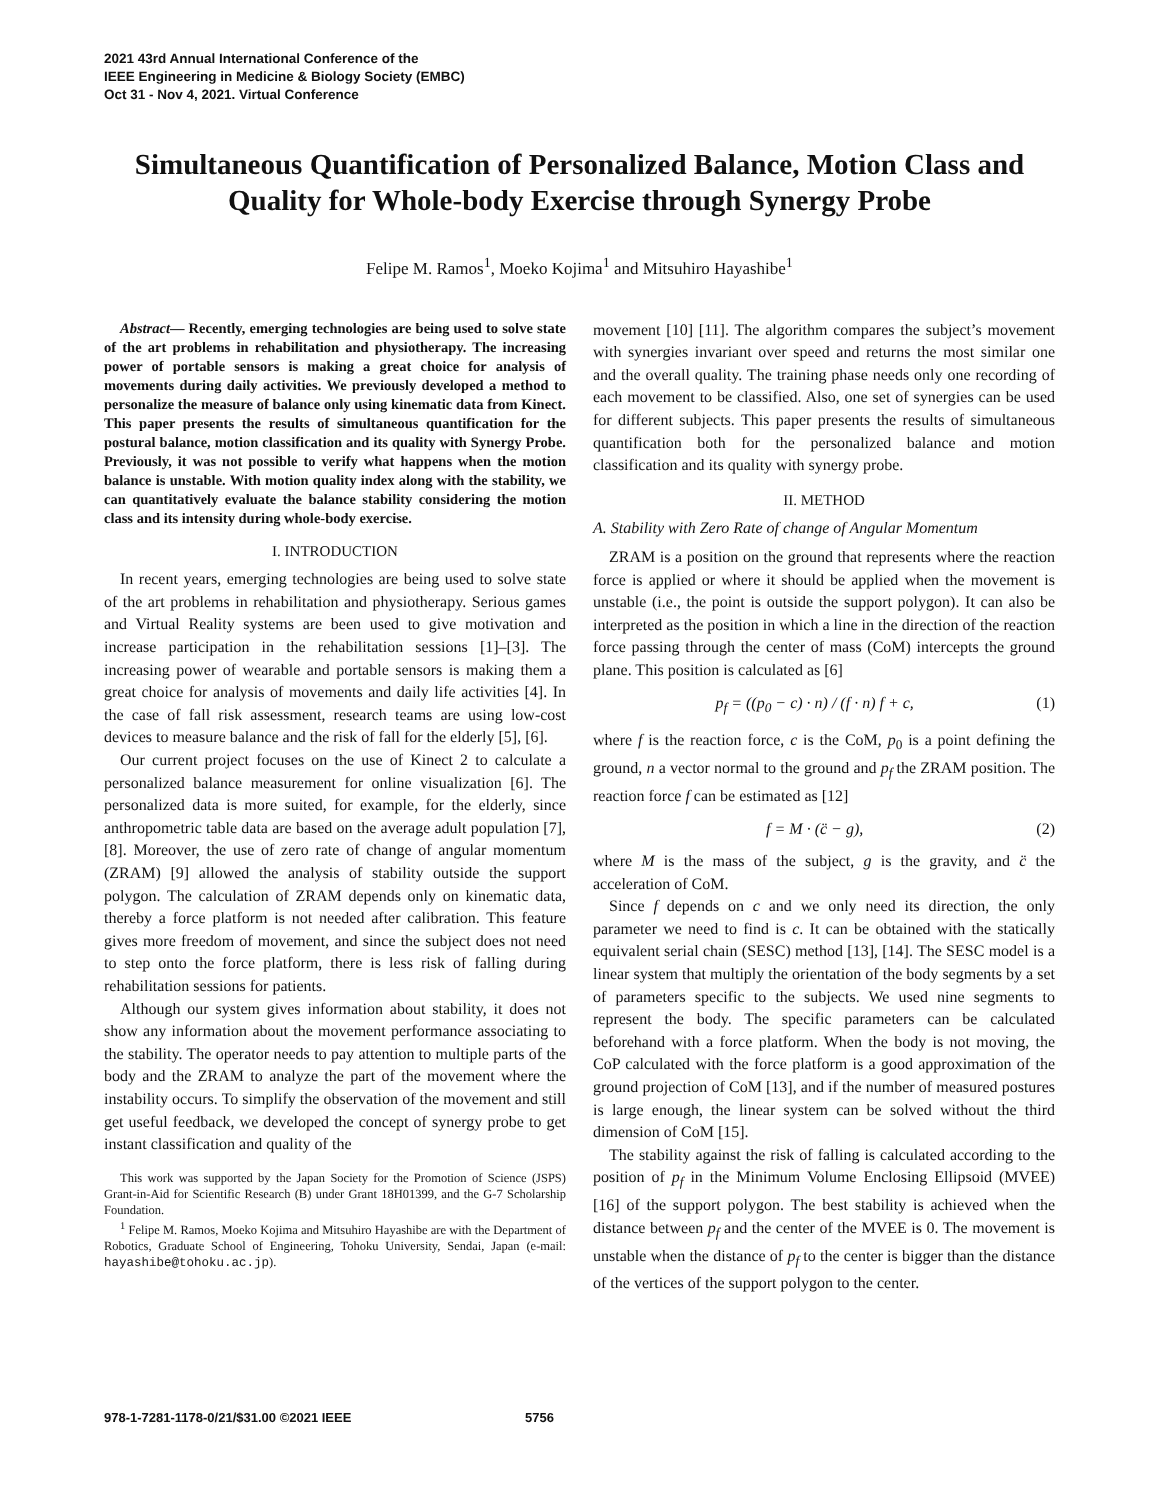2021 43rd Annual International Conference of the
IEEE Engineering in Medicine & Biology Society (EMBC)
Oct 31 - Nov 4, 2021. Virtual Conference
Simultaneous Quantification of Personalized Balance, Motion Class and Quality for Whole-body Exercise through Synergy Probe
Felipe M. Ramos<sup>1</sup>, Moeko Kojima<sup>1</sup> and Mitsuhiro Hayashibe<sup>1</sup>
Abstract— Recently, emerging technologies are being used to solve state of the art problems in rehabilitation and physiotherapy. The increasing power of portable sensors is making a great choice for analysis of movements during daily activities. We previously developed a method to personalize the measure of balance only using kinematic data from Kinect. This paper presents the results of simultaneous quantification for the postural balance, motion classification and its quality with Synergy Probe. Previously, it was not possible to verify what happens when the motion balance is unstable. With motion quality index along with the stability, we can quantitatively evaluate the balance stability considering the motion class and its intensity during whole-body exercise.
I. INTRODUCTION
In recent years, emerging technologies are being used to solve state of the art problems in rehabilitation and physiotherapy. Serious games and Virtual Reality systems are been used to give motivation and increase participation in the rehabilitation sessions [1]–[3]. The increasing power of wearable and portable sensors is making them a great choice for analysis of movements and daily life activities [4]. In the case of fall risk assessment, research teams are using low-cost devices to measure balance and the risk of fall for the elderly [5], [6].
Our current project focuses on the use of Kinect 2 to calculate a personalized balance measurement for online visualization [6]. The personalized data is more suited, for example, for the elderly, since anthropometric table data are based on the average adult population [7], [8]. Moreover, the use of zero rate of change of angular momentum (ZRAM) [9] allowed the analysis of stability outside the support polygon. The calculation of ZRAM depends only on kinematic data, thereby a force platform is not needed after calibration. This feature gives more freedom of movement, and since the subject does not need to step onto the force platform, there is less risk of falling during rehabilitation sessions for patients.
Although our system gives information about stability, it does not show any information about the movement performance associating to the stability. The operator needs to pay attention to multiple parts of the body and the ZRAM to analyze the part of the movement where the instability occurs. To simplify the observation of the movement and still get useful feedback, we developed the concept of synergy probe to get instant classification and quality of the
This work was supported by the Japan Society for the Promotion of Science (JSPS) Grant-in-Aid for Scientific Research (B) under Grant 18H01399, and the G-7 Scholarship Foundation.
<sup>1</sup> Felipe M. Ramos, Moeko Kojima and Mitsuhiro Hayashibe are with the Department of Robotics, Graduate School of Engineering, Tohoku University, Sendai, Japan (e-mail: hayashibe@tohoku.ac.jp).
movement [10] [11]. The algorithm compares the subject’s movement with synergies invariant over speed and returns the most similar one and the overall quality. The training phase needs only one recording of each movement to be classified. Also, one set of synergies can be used for different subjects. This paper presents the results of simultaneous quantification both for the personalized balance and motion classification and its quality with synergy probe.
II. METHOD
A. Stability with Zero Rate of change of Angular Momentum
ZRAM is a position on the ground that represents where the reaction force is applied or where it should be applied when the movement is unstable (i.e., the point is outside the support polygon). It can also be interpreted as the position in which a line in the direction of the reaction force passing through the center of mass (CoM) intercepts the ground plane. This position is calculated as [6]
p<sub>f</sub> = ((p<sub>0</sub> − c) · n) / (f · n) f + c, (1)
where f is the reaction force, c is the CoM, p<sub>0</sub> is a point defining the ground, n a vector normal to the ground and p<sub>f</sub> the ZRAM position. The reaction force f can be estimated as [12]
f = M · (c̈ − g), (2)
where M is the mass of the subject, g is the gravity, and c̈ the acceleration of CoM.
Since f depends on c and we only need its direction, the only parameter we need to find is c. It can be obtained with the statically equivalent serial chain (SESC) method [13], [14]. The SESC model is a linear system that multiply the orientation of the body segments by a set of parameters specific to the subjects. We used nine segments to represent the body. The specific parameters can be calculated beforehand with a force platform. When the body is not moving, the CoP calculated with the force platform is a good approximation of the ground projection of CoM [13], and if the number of measured postures is large enough, the linear system can be solved without the third dimension of CoM [15].
The stability against the risk of falling is calculated according to the position of p<sub>f</sub> in the Minimum Volume Enclosing Ellipsoid (MVEE) [16] of the support polygon. The best stability is achieved when the distance between p<sub>f</sub> and the center of the MVEE is 0. The movement is unstable when the distance of p<sub>f</sub> to the center is bigger than the distance of the vertices of the support polygon to the center.
978-1-7281-1178-0/21/$31.00 ©2021 IEEE 5756